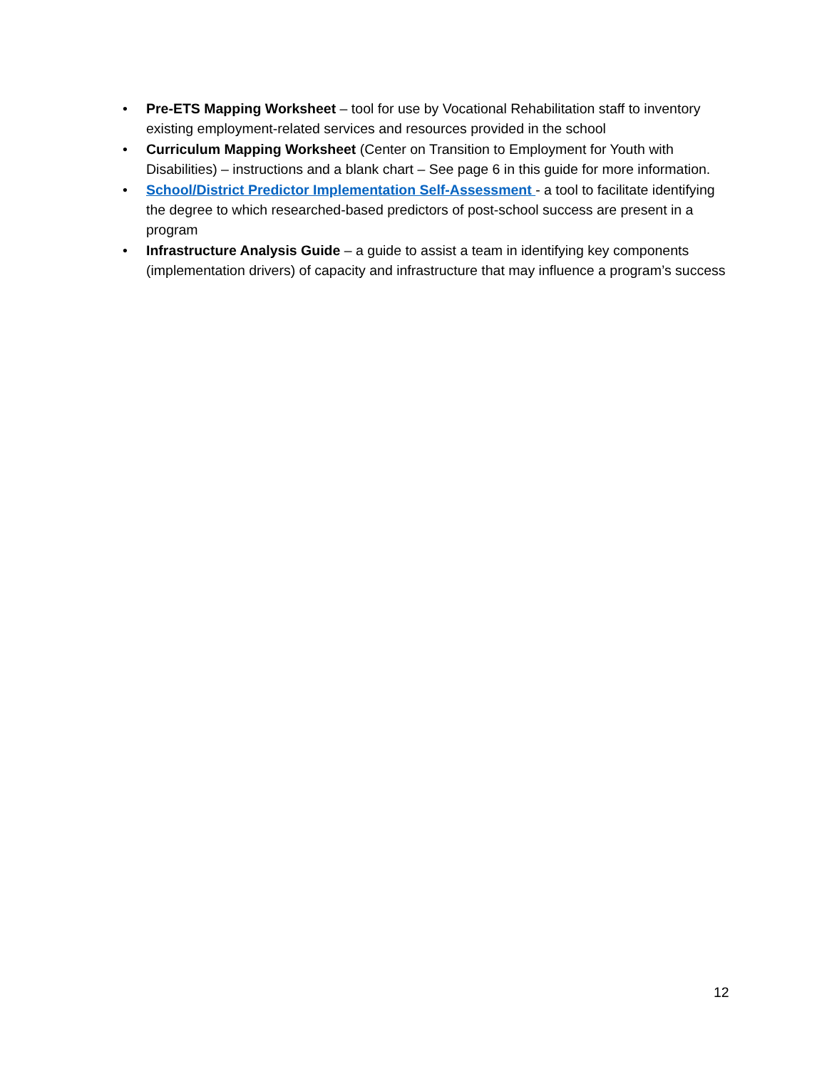• Pre-ETS Mapping Worksheet – tool for use by Vocational Rehabilitation staff to inventory existing employment-related services and resources provided in the school
• Curriculum Mapping Worksheet (Center on Transition to Employment for Youth with Disabilities) – instructions and a blank chart – See page 6 in this guide for more information.
• School/District Predictor Implementation Self-Assessment - a tool to facilitate identifying the degree to which researched-based predictors of post-school success are present in a program
• Infrastructure Analysis Guide – a guide to assist a team in identifying key components (implementation drivers) of capacity and infrastructure that may influence a program’s success
12